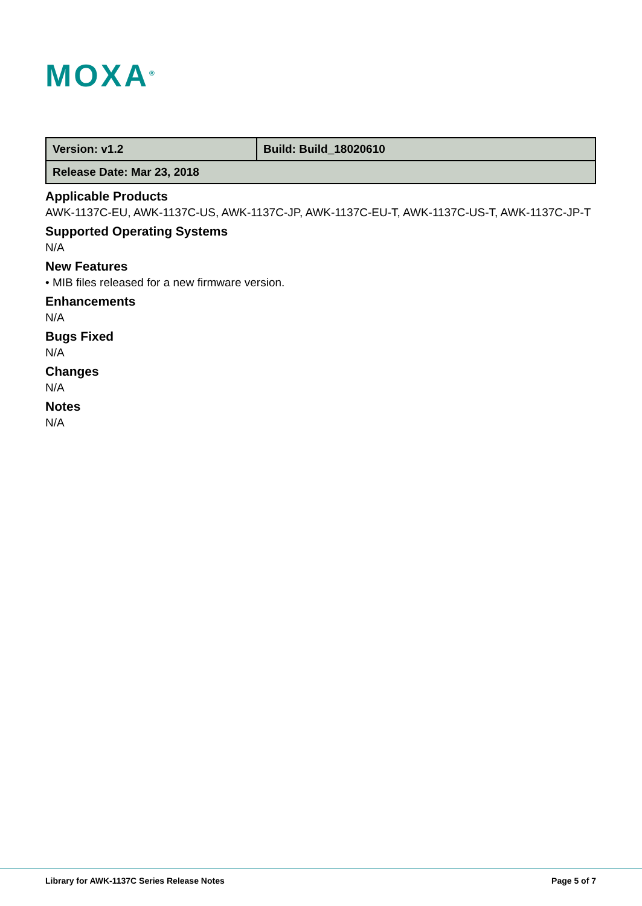MOXA<sup>®</sup>
| Version: v1.2 | Build: Build_18020610 |
| Release Date: Mar 23, 2018 | |
Applicable Products
AWK-1137C-EU, AWK-1137C-US, AWK-1137C-JP, AWK-1137C-EU-T, AWK-1137C-US-T, AWK-1137C-JP-T
Supported Operating Systems
N/A
New Features
• MIB files released for a new firmware version.
Enhancements
N/A
Bugs Fixed
N/A
Changes
N/A
Notes
N/A
Library for AWK-1137C Series Release Notes Page 5 of 7